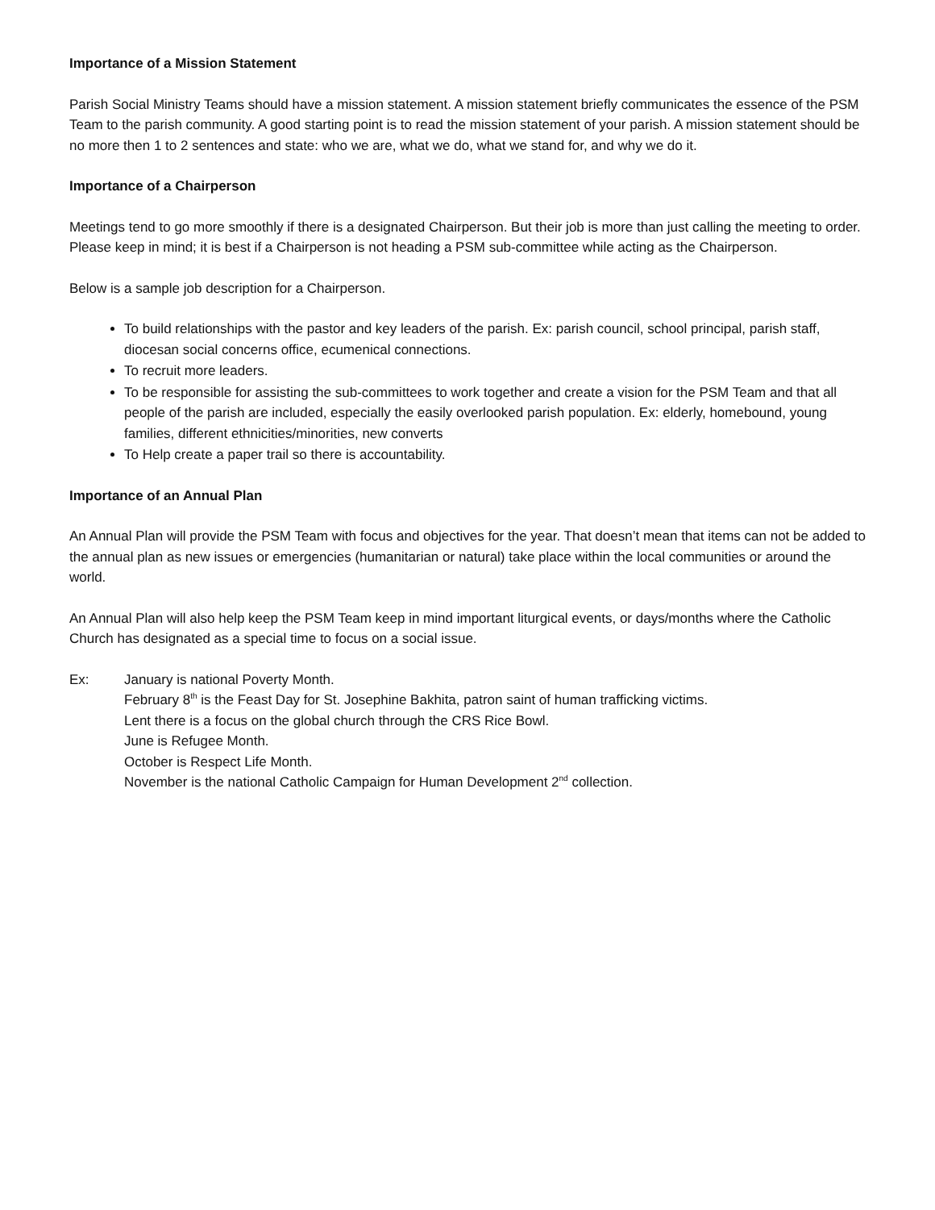Importance of a Mission Statement
Parish Social Ministry Teams should have a mission statement. A mission statement briefly communicates the essence of the PSM Team to the parish community. A good starting point is to read the mission statement of your parish. A mission statement should be no more then 1 to 2 sentences and state: who we are, what we do, what we stand for, and why we do it.
Importance of a Chairperson
Meetings tend to go more smoothly if there is a designated Chairperson. But their job is more than just calling the meeting to order. Please keep in mind; it is best if a Chairperson is not heading a PSM sub-committee while acting as the Chairperson.
Below is a sample job description for a Chairperson.
To build relationships with the pastor and key leaders of the parish. Ex: parish council, school principal, parish staff, diocesan social concerns office, ecumenical connections.
To recruit more leaders.
To be responsible for assisting the sub-committees to work together and create a vision for the PSM Team and that all people of the parish are included, especially the easily overlooked parish population. Ex: elderly, homebound, young families, different ethnicities/minorities, new converts
To Help create a paper trail so there is accountability.
Importance of an Annual Plan
An Annual Plan will provide the PSM Team with focus and objectives for the year. That doesn’t mean that items can not be added to the annual plan as new issues or emergencies (humanitarian or natural) take place within the local communities or around the world.
An Annual Plan will also help keep the PSM Team keep in mind important liturgical events, or days/months where the Catholic Church has designated as a special time to focus on a social issue.
Ex: January is national Poverty Month.
February 8<sup>th</sup> is the Feast Day for St. Josephine Bakhita, patron saint of human trafficking victims.
Lent there is a focus on the global church through the CRS Rice Bowl.
June is Refugee Month.
October is Respect Life Month.
November is the national Catholic Campaign for Human Development 2<sup>nd</sup> collection.